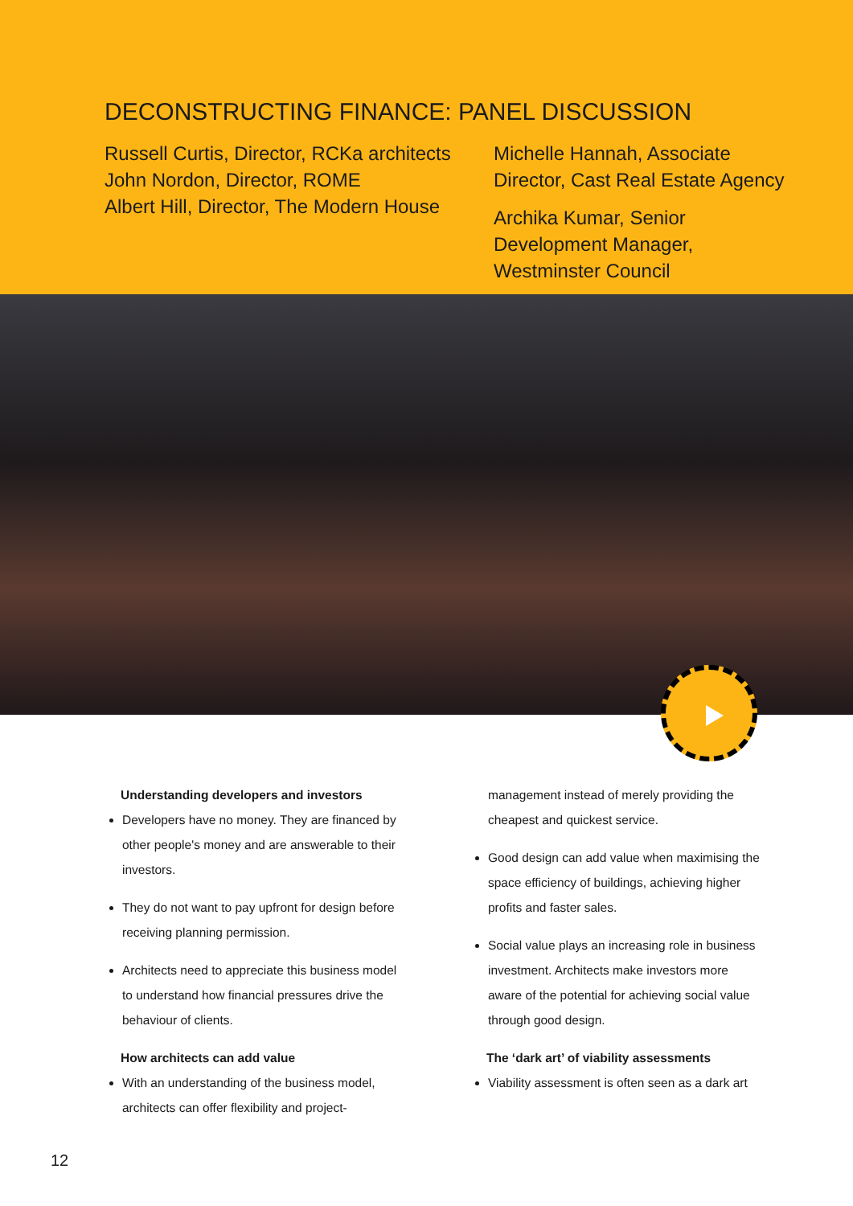DECONSTRUCTING FINANCE: PANEL DISCUSSION
Russell Curtis, Director, RCKa architects
John Nordon, Director, ROME
Albert Hill, Director, The Modern House
Michelle Hannah, Associate Director, Cast Real Estate Agency
Archika Kumar, Senior Development Manager, Westminster Council
Understanding developers and investors
Developers have no money. They are financed by other people's money and are answerable to their investors.
They do not want to pay upfront for design before receiving planning permission.
Architects need to appreciate this business model to understand how financial pressures drive the behaviour of clients.
How architects can add value
With an understanding of the business model, architects can offer flexibility and project-
management instead of merely providing the cheapest and quickest service.
Good design can add value when maximising the space efficiency of buildings, achieving higher profits and faster sales.
Social value plays an increasing role in business investment. Architects make investors more aware of the potential for achieving social value through good design.
The ‘dark art’ of viability assessments
Viability assessment is often seen as a dark art
12